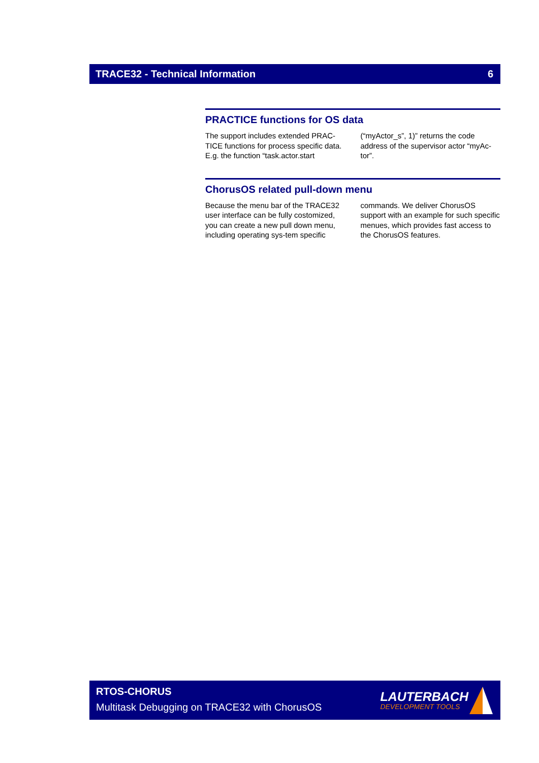TRACE32 - Technical Information 6
PRACTICE functions for OS data
The support includes extended PRAC-TICE functions for process specific data. E.g. the function “task.actor.start (“myActor_s”, 1)” returns the code address of the supervisor actor “myAc-tor”.
ChorusOS related pull-down menu
Because the menu bar of the TRACE32 user interface can be fully costomized, you can create a new pull down menu, including operating sys-tem specific commands. We deliver ChorusOS support with an example for such specific menues, which provides fast access to the ChorusOS features.
RTOS-CHORUS
Multitask Debugging on TRACE32 with ChorusOS
LAUTERBACH
DEVELOPMENT TOOLS